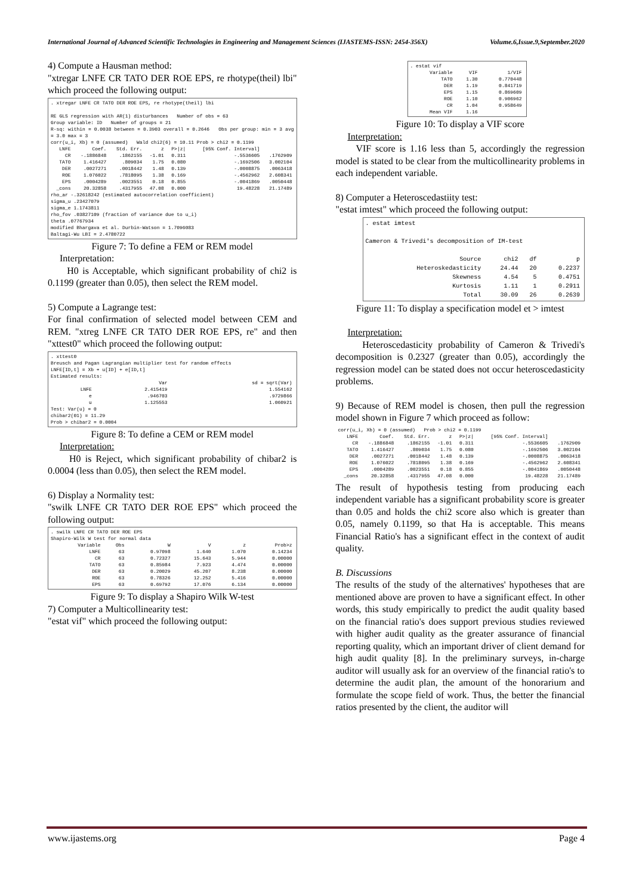International Journal of Advanced Scientific Technologies in Engineering and Management Sciences (IJASTEMS-ISSN: 2454-356X) Volume.6,Issue.9,September.2020
4) Compute a Hausman method:
"xtregar LNFE CR TATO DER ROE EPS, re rhotype(theil) lbi" which proceed the following output:
. xtregar LNFE CR TATO DER ROE EPS, re rhotype(theil) lbi
RE GLS regression with AR(1) disturbances Number of obs = 63
Group variable: ID Number of groups = 21
R-sq: within = 0.0038 between = 0.3903 overall = 0.2646 Obs per group: min = 3 avg = 3.0 max = 3
corr(u_i, Xb) = 0 (assumed) Wald chi2(6) = 10.11 Prob > chi2 = 0.1199
| LNFE | Coef. | Std. Err. | z | P>/z/ | [95% Conf. Interval] | |
| --- | --- | --- | --- | --- | --- | --- |
| CR | -.1886848 | .1862155 | -1.01 | 0.311 | -.5536605 | .1762909 |
| TATO | 1.416427 | .809034 | 1.75 | 0.080 | -.1692506 | 3.002104 |
| DER | .0027271 | .0018442 | 1.48 | 0.139 | -.0008875 | .0063418 |
| ROE | 1.076022 | .7818095 | 1.38 | 0.169 | -.4562962 | 2.608341 |
| EPS | .0004289 | .0023551 | 0.18 | 0.855 | -.0041869 | .0050448 |
| _cons | 20.32858 | .4317955 | 47.08 | 0.000 | 19.48228 | 21.17489 |
rho_ar -.32618242 (estimated autocorrelation coefficient)
sigma_u .23427079
sigma_e 1.1743811
rho_fov .03827109 (fraction of variance due to u_i)
theta .07767934
modified Bhargava et al. Durbin-Watson = 1.7096083
Baltagi-Wu LBI = 2.4780722
Figure 7: To define a FEM or REM model
Interpretation:
H0 is Acceptable, which significant probability of chi2 is 0.1199 (greater than 0.05), then select the REM model.
5) Compute a Lagrange test:
For final confirmation of selected model between CEM and REM. "xtreg LNFE CR TATO DER ROE EPS, re" and then "xttest0" which proceed the following output:
. xttest0
Breusch and Pagan Lagrangian multiplier test for random effects
LNFE[ID,t] = Xb + u[ID] + e[ID,t]
Estimated results:
| | Var | sd = sqrt(Var) |
| --- | --- | --- |
| LNFE | 2.415419 | 1.554162 |
| e | .946703 | .9729866 |
| u | 1.125553 | 1.060921 |
Test: Var(u) = 0
chibar2(01) = 11.29
Prob > chibar2 = 0.0004
Figure 8: To define a CEM or REM model
Interpretation:
H0 is Reject, which significant probability of chibar2 is 0.0004 (less than 0.05), then select the REM model.
6) Display a Normality test:
"swilk LNFE CR TATO DER ROE EPS" which proceed the following output:
. swilk LNFE CR TATO DER ROE EPS
Shapiro-Wilk W test for normal data
| Variable | Obs | W | V | z | Prob>z |
| --- | --- | --- | --- | --- | --- |
| LNFE | 63 | 0.97098 | 1.640 | 1.070 | 0.14234 |
| CR | 63 | 0.72327 | 15.643 | 5.944 | 0.00000 |
| TATO | 63 | 0.85984 | 7.923 | 4.474 | 0.00000 |
| DER | 63 | 0.20029 | 45.207 | 8.238 | 0.00000 |
| ROE | 63 | 0.78326 | 12.252 | 5.416 | 0.00000 |
| EPS | 63 | 0.69792 | 17.076 | 6.134 | 0.00000 |
Figure 9: To display a Shapiro Wilk W-test
7) Computer a Multicollinearity test:
"estat vif" which proceed the following output:
. estat vif
| Variable | VIF | 1/VIF |
| --- | --- | --- |
| TATO | 1.30 | 0.770448 |
| DER | 1.19 | 0.841719 |
| EPS | 1.15 | 0.869609 |
| ROE | 1.10 | 0.906962 |
| CR | 1.04 | 0.958649 |
| Mean VIF | 1.16 | |
Figure 10: To display a VIF score
Interpretation:
VIF score is 1.16 less than 5, accordingly the regression model is stated to be clear from the multicollinearity problems in each independent variable.
8) Computer a Heteroscedastiity test:
"estat imtest" which proceed the following output:
. estat imtest
Cameron & Trivedi's decomposition of IM-test
| Source | chi2 | df | p |
| --- | --- | --- | --- |
| Heteroskedasticity | 24.44 | 20 | 0.2237 |
| Skewness | 4.54 | 5 | 0.4751 |
| Kurtosis | 1.11 | 1 | 0.2911 |
| Total | 30.09 | 26 | 0.2639 |
Figure 11: To display a specification model et > imtest
Interpretation:
Heteroscedasticity probability of Cameron & Trivedi's decomposition is 0.2327 (greater than 0.05), accordingly the regression model can be stated does not occur heteroscedasticity problems.
9) Because of REM model is chosen, then pull the regression model shown in Figure 7 which proceed as follow:
corr(u_i, Xb) = 0 (assumed) Prob > chi2 = 0.1199
| LNFE | Coef. | Std. Err. | z | P>/z/ | [95% Conf. Interval] | |
| --- | --- | --- | --- | --- | --- | --- |
| CR | -.1886848 | .1862155 | -1.01 | 0.311 | -.5536605 | .1762909 |
| TATO | 1.416427 | .809034 | 1.75 | 0.080 | -.1692506 | 3.002104 |
| DER | .0027271 | .0018442 | 1.48 | 0.139 | -.0008875 | .0063418 |
| ROE | 1.076022 | .7818095 | 1.38 | 0.169 | -.4562962 | 2.608341 |
| EPS | .0004289 | .0023551 | 0.18 | 0.855 | -.0041869 | .0050448 |
| _cons | 20.32858 | .4317955 | 47.08 | 0.000 | 19.48228 | 21.17489 |
The result of hypothesis testing from producing each independent variable has a significant probability score is greater than 0.05 and holds the chi2 score also which is greater than 0.05, namely 0.1199, so that Ha is acceptable. This means Financial Ratio's has a significant effect in the context of audit quality.
B. Discussions
The results of the study of the alternatives' hypotheses that are mentioned above are proven to have a significant effect. In other words, this study empirically to predict the audit quality based on the financial ratio's does support previous studies reviewed with higher audit quality as the greater assurance of financial reporting quality, which an important driver of client demand for high audit quality [8]. In the preliminary surveys, in-charge auditor will usually ask for an overview of the financial ratio's to determine the audit plan, the amount of the honorarium and formulate the scope field of work. Thus, the better the financial ratios presented by the client, the auditor will
www.ijastems.org Page 4